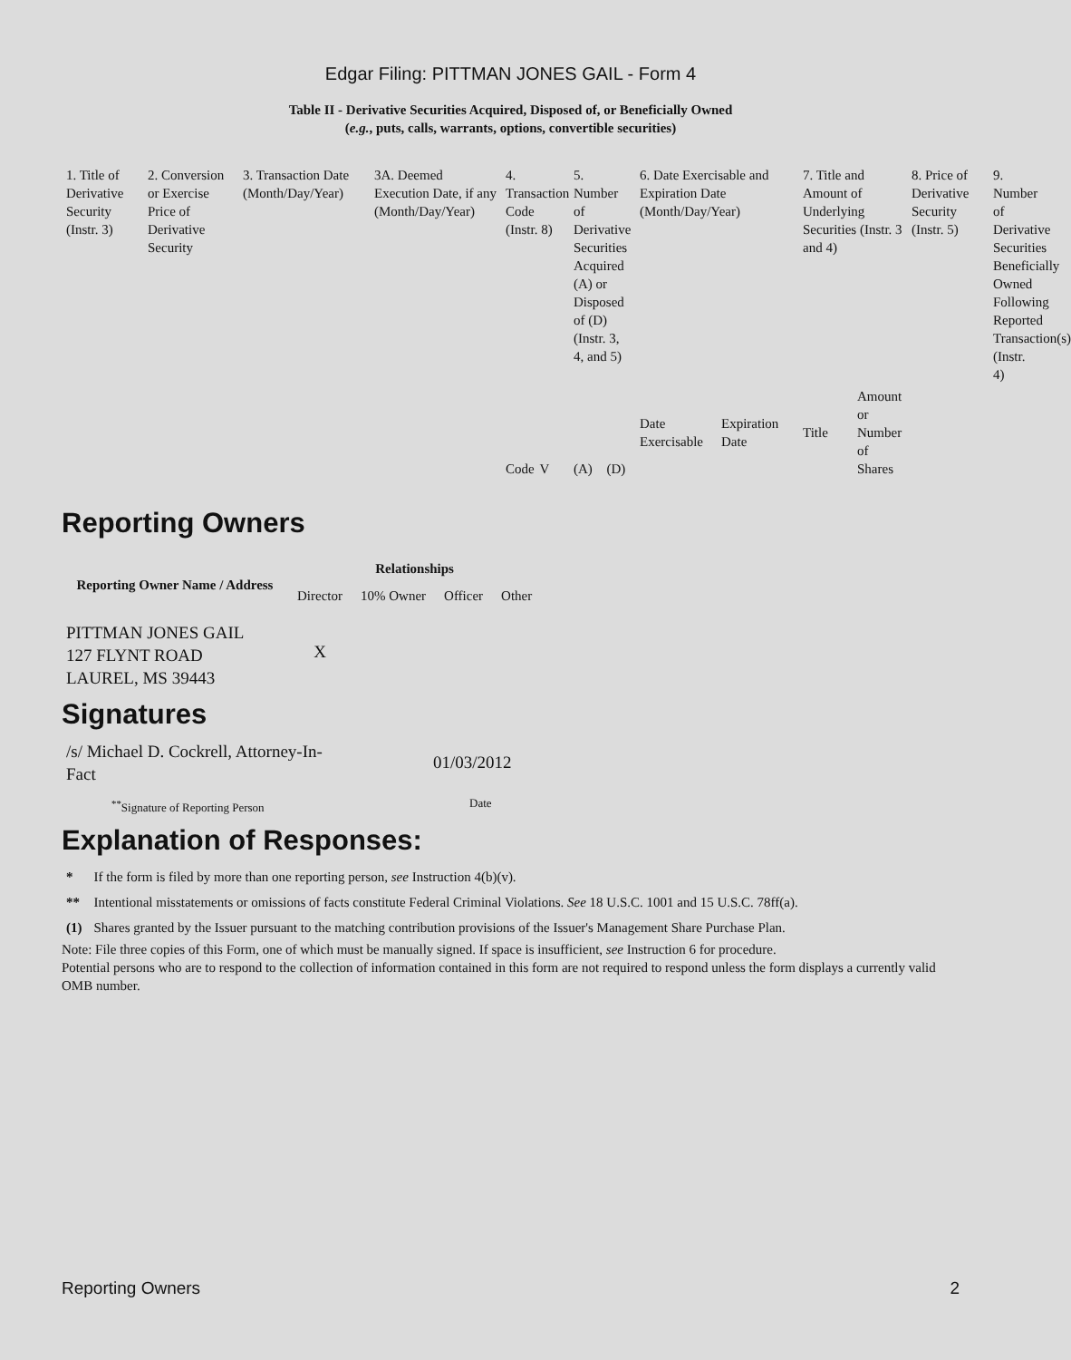Edgar Filing: PITTMAN JONES GAIL - Form 4
Table II - Derivative Securities Acquired, Disposed of, or Beneficially Owned
(e.g., puts, calls, warrants, options, convertible securities)
| 1. Title of Derivative Security (Instr. 3) | 2. Conversion or Exercise Price of Derivative Security | 3. Transaction Date (Month/Day/Year) | 3A. Deemed Execution Date, if any (Month/Day/Year) | 4. Transaction Code (Instr. 8) | | 5. Number of Derivative Securities Acquired (A) or Disposed of (D) (Instr. 3, 4, and 5) | | 6. Date Exercisable and Expiration Date (Month/Day/Year) | | 7. Title and Amount of Underlying Securities (Instr. 3 and 4) | | 8. Price of Derivative Security (Instr. 5) | 9. Number of Derivative Securities Beneficially Owned Following Reported Transaction(s) (Instr. 4) |
| | | | | Code | V | (A) | (D) | Date Exercisable | Expiration Date | Title | Amount or Number of Shares | | |
Reporting Owners
| Reporting Owner Name / Address | Relationships | | | |
| --- | --- | --- | --- | --- |
| | Director | 10% Owner | Officer | Other |
| PITTMAN JONES GAIL 127 FLYNT ROAD LAUREL, MS 39443 | X | | | |
Signatures
| /s/ Michael D. Cockrell, Attorney-In-Fact | 01/03/2012 |
| <sup>**</sup> Signature of Reporting Person | Date |
Explanation of Responses:
| * | If the form is filed by more than one reporting person, see Instruction 4(b)(v). |
| ** | Intentional misstatements or omissions of facts constitute Federal Criminal Violations. See 18 U.S.C. 1001 and 15 U.S.C. 78ff(a). |
| (1) | Shares granted by the Issuer pursuant to the matching contribution provisions of the Issuer's Management Share Purchase Plan. |
Note: File three copies of this Form, one of which must be manually signed. If space is insufficient, see Instruction 6 for procedure.
Potential persons who are to respond to the collection of information contained in this form are not required to respond unless the form displays a currently valid OMB number.
Reporting Owners 2